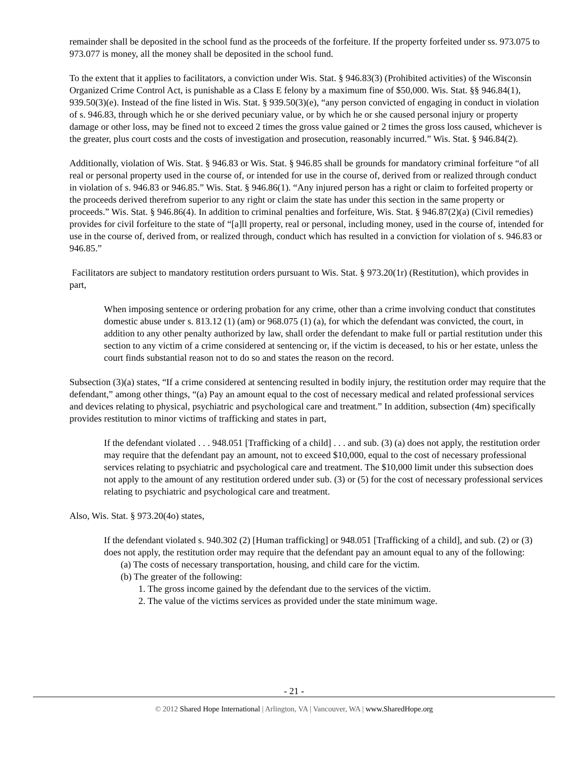remainder shall be deposited in the school fund as the proceeds of the forfeiture. If the property forfeited under ss. 973.075 to 973.077 is money, all the money shall be deposited in the school fund.
To the extent that it applies to facilitators, a conviction under Wis. Stat. § 946.83(3) (Prohibited activities) of the Wisconsin Organized Crime Control Act, is punishable as a Class E felony by a maximum fine of $50,000. Wis. Stat. §§ 946.84(1), 939.50(3)(e). Instead of the fine listed in Wis. Stat. § 939.50(3)(e), “any person convicted of engaging in conduct in violation of s. 946.83, through which he or she derived pecuniary value, or by which he or she caused personal injury or property damage or other loss, may be fined not to exceed 2 times the gross value gained or 2 times the gross loss caused, whichever is the greater, plus court costs and the costs of investigation and prosecution, reasonably incurred.” Wis. Stat. § 946.84(2).
Additionally, violation of Wis. Stat. § 946.83 or Wis. Stat. § 946.85 shall be grounds for mandatory criminal forfeiture “of all real or personal property used in the course of, or intended for use in the course of, derived from or realized through conduct in violation of s. 946.83 or 946.85.” Wis. Stat. § 946.86(1). “Any injured person has a right or claim to forfeited property or the proceeds derived therefrom superior to any right or claim the state has under this section in the same property or proceeds.” Wis. Stat. § 946.86(4). In addition to criminal penalties and forfeiture, Wis. Stat. § 946.87(2)(a) (Civil remedies) provides for civil forfeiture to the state of “[a]ll property, real or personal, including money, used in the course of, intended for use in the course of, derived from, or realized through, conduct which has resulted in a conviction for violation of s. 946.83 or 946.85.”
Facilitators are subject to mandatory restitution orders pursuant to Wis. Stat. § 973.20(1r) (Restitution), which provides in part,
When imposing sentence or ordering probation for any crime, other than a crime involving conduct that constitutes domestic abuse under s. 813.12 (1) (am) or 968.075 (1) (a), for which the defendant was convicted, the court, in addition to any other penalty authorized by law, shall order the defendant to make full or partial restitution under this section to any victim of a crime considered at sentencing or, if the victim is deceased, to his or her estate, unless the court finds substantial reason not to do so and states the reason on the record.
Subsection (3)(a) states, “If a crime considered at sentencing resulted in bodily injury, the restitution order may require that the defendant,” among other things, “(a) Pay an amount equal to the cost of necessary medical and related professional services and devices relating to physical, psychiatric and psychological care and treatment.” In addition, subsection (4m) specifically provides restitution to minor victims of trafficking and states in part,
If the defendant violated . . . 948.051 [Trafficking of a child] . . . and sub. (3) (a) does not apply, the restitution order may require that the defendant pay an amount, not to exceed $10,000, equal to the cost of necessary professional services relating to psychiatric and psychological care and treatment. The $10,000 limit under this subsection does not apply to the amount of any restitution ordered under sub. (3) or (5) for the cost of necessary professional services relating to psychiatric and psychological care and treatment.
Also, Wis. Stat. § 973.20(4o) states,
If the defendant violated s. 940.302 (2) [Human trafficking] or 948.051 [Trafficking of a child], and sub. (2) or (3) does not apply, the restitution order may require that the defendant pay an amount equal to any of the following:
(a) The costs of necessary transportation, housing, and child care for the victim.
(b) The greater of the following:
1. The gross income gained by the defendant due to the services of the victim.
2. The value of the victims services as provided under the state minimum wage.
- 21 -
© 2012 Shared Hope International | Arlington, VA | Vancouver, WA | www.SharedHope.org